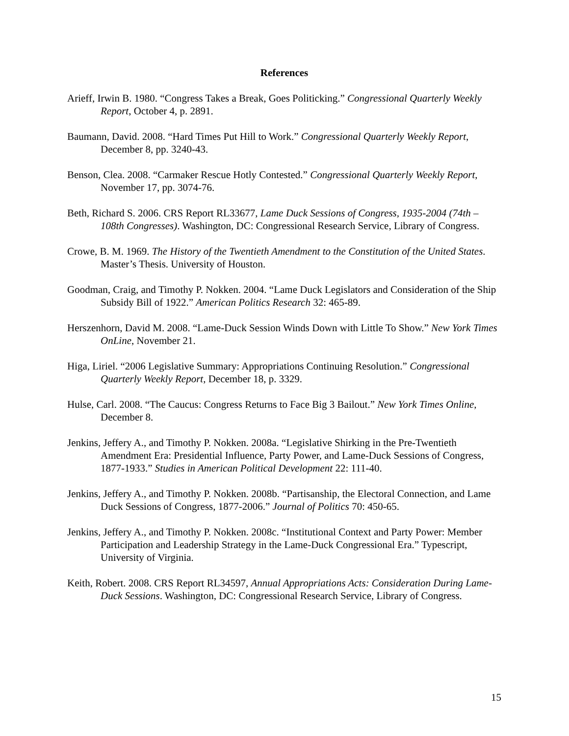References
Arieff, Irwin B. 1980. “Congress Takes a Break, Goes Politicking.” Congressional Quarterly Weekly Report, October 4, p. 2891.
Baumann, David. 2008. “Hard Times Put Hill to Work.” Congressional Quarterly Weekly Report, December 8, pp. 3240-43.
Benson, Clea. 2008. “Carmaker Rescue Hotly Contested.” Congressional Quarterly Weekly Report, November 17, pp. 3074-76.
Beth, Richard S. 2006. CRS Report RL33677, Lame Duck Sessions of Congress, 1935-2004 (74th – 108th Congresses). Washington, DC: Congressional Research Service, Library of Congress.
Crowe, B. M. 1969. The History of the Twentieth Amendment to the Constitution of the United States. Master’s Thesis. University of Houston.
Goodman, Craig, and Timothy P. Nokken. 2004. “Lame Duck Legislators and Consideration of the Ship Subsidy Bill of 1922.” American Politics Research 32: 465-89.
Herszenhorn, David M. 2008. “Lame-Duck Session Winds Down with Little To Show.” New York Times OnLine, November 21.
Higa, Liriel. “2006 Legislative Summary: Appropriations Continuing Resolution.” Congressional Quarterly Weekly Report, December 18, p. 3329.
Hulse, Carl. 2008. “The Caucus: Congress Returns to Face Big 3 Bailout.” New York Times Online, December 8.
Jenkins, Jeffery A., and Timothy P. Nokken. 2008a. “Legislative Shirking in the Pre-Twentieth Amendment Era: Presidential Influence, Party Power, and Lame-Duck Sessions of Congress, 1877-1933.” Studies in American Political Development 22: 111-40.
Jenkins, Jeffery A., and Timothy P. Nokken. 2008b. “Partisanship, the Electoral Connection, and Lame Duck Sessions of Congress, 1877-2006.” Journal of Politics 70: 450-65.
Jenkins, Jeffery A., and Timothy P. Nokken. 2008c. “Institutional Context and Party Power: Member Participation and Leadership Strategy in the Lame-Duck Congressional Era.” Typescript, University of Virginia.
Keith, Robert. 2008. CRS Report RL34597, Annual Appropriations Acts: Consideration During Lame-Duck Sessions. Washington, DC: Congressional Research Service, Library of Congress.
15